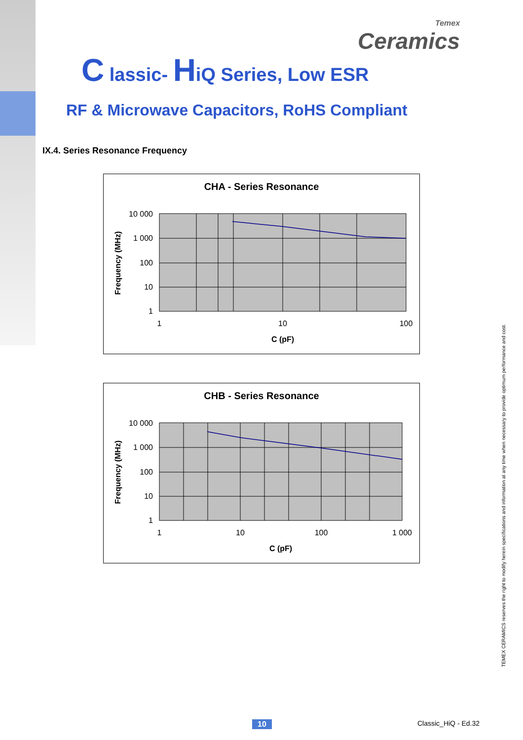Temex
Ceramics
C lassic- HiQ Series, Low ESR
RF & Microwave Capacitors, RoHS Compliant
IX.4. Series Resonance Frequency
CHA - Series Resonance
10 000
1 000
100
10
1
1
10
100
C (pF)
Frequency (MHz)
CHB - Series Resonance
10 000
1 000
100
10
1
1
10
100
1 000
C (pF)
Frequency (MHz)
TEMEX CERAMICS reserves the right to modify herein specifications and information at any time when necessary to provide optimum performance and cost.
10 Classic_HiQ - Ed.32